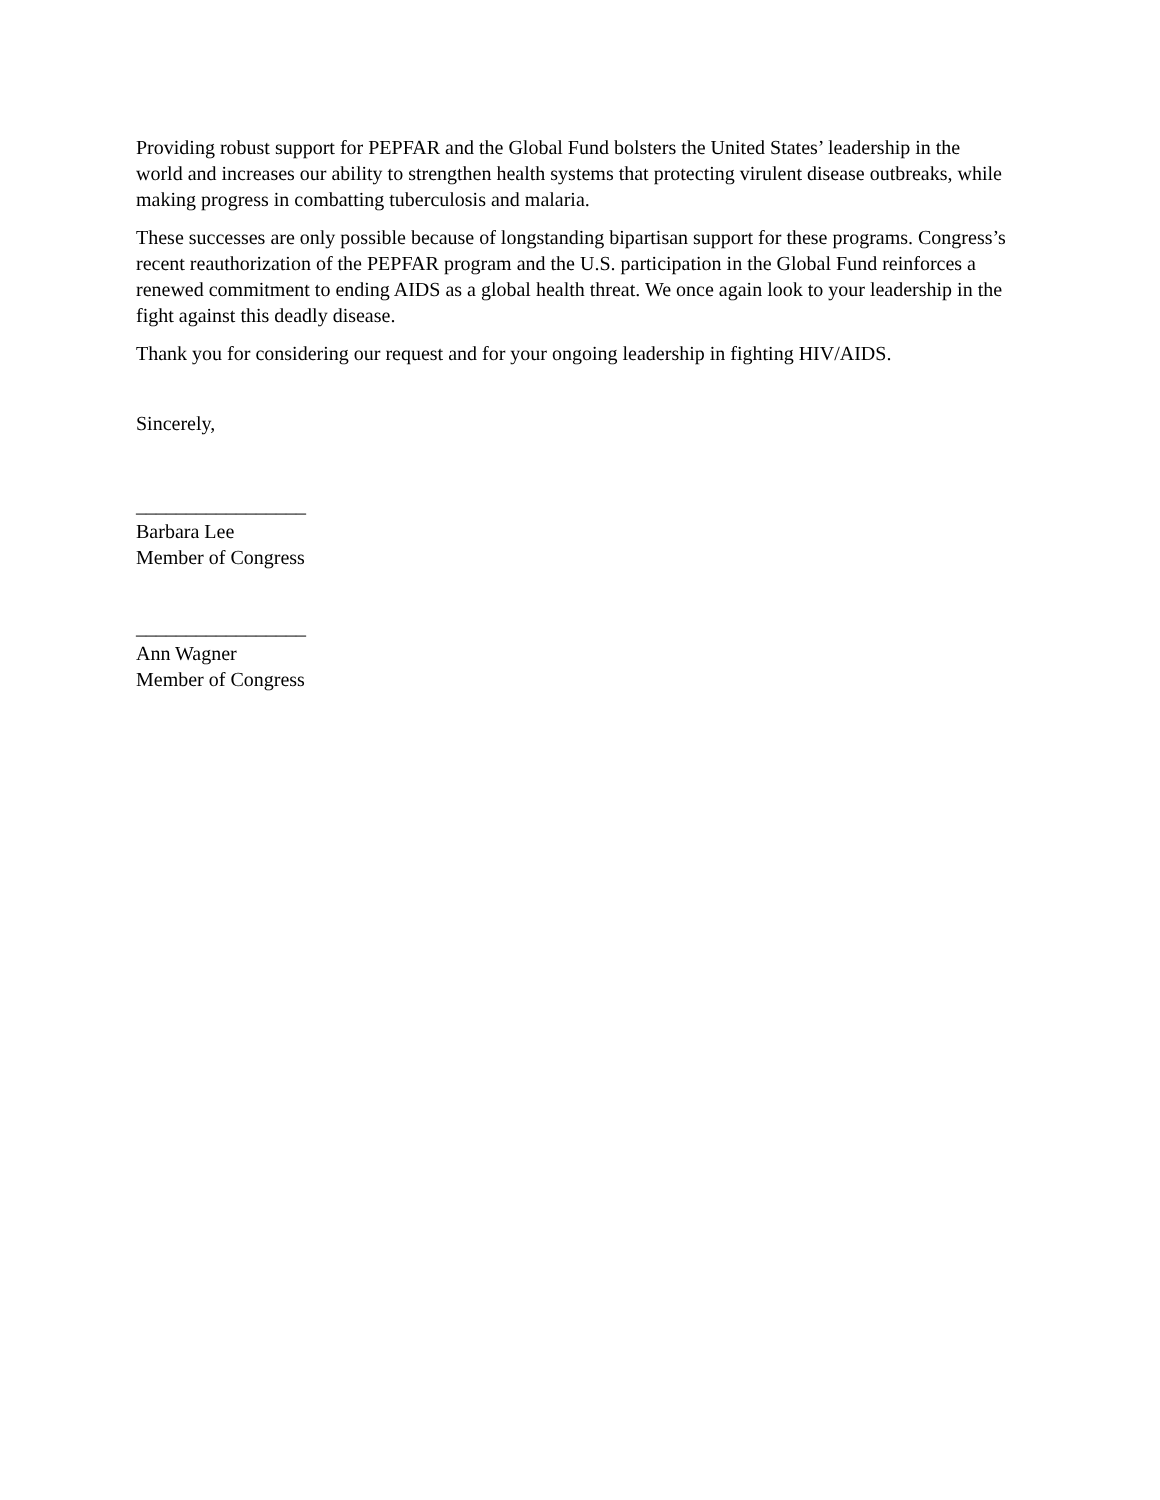Providing robust support for PEPFAR and the Global Fund bolsters the United States’ leadership in the world and increases our ability to strengthen health systems that protecting virulent disease outbreaks, while making progress in combatting tuberculosis and malaria.
These successes are only possible because of longstanding bipartisan support for these programs. Congress’s recent reauthorization of the PEPFAR program and the U.S. participation in the Global Fund reinforces a renewed commitment to ending AIDS as a global health threat. We once again look to your leadership in the fight against this deadly disease.
Thank you for considering our request and for your ongoing leadership in fighting HIV/AIDS.
Sincerely,
_________________
Barbara Lee
Member of Congress
_________________
Ann Wagner
Member of Congress